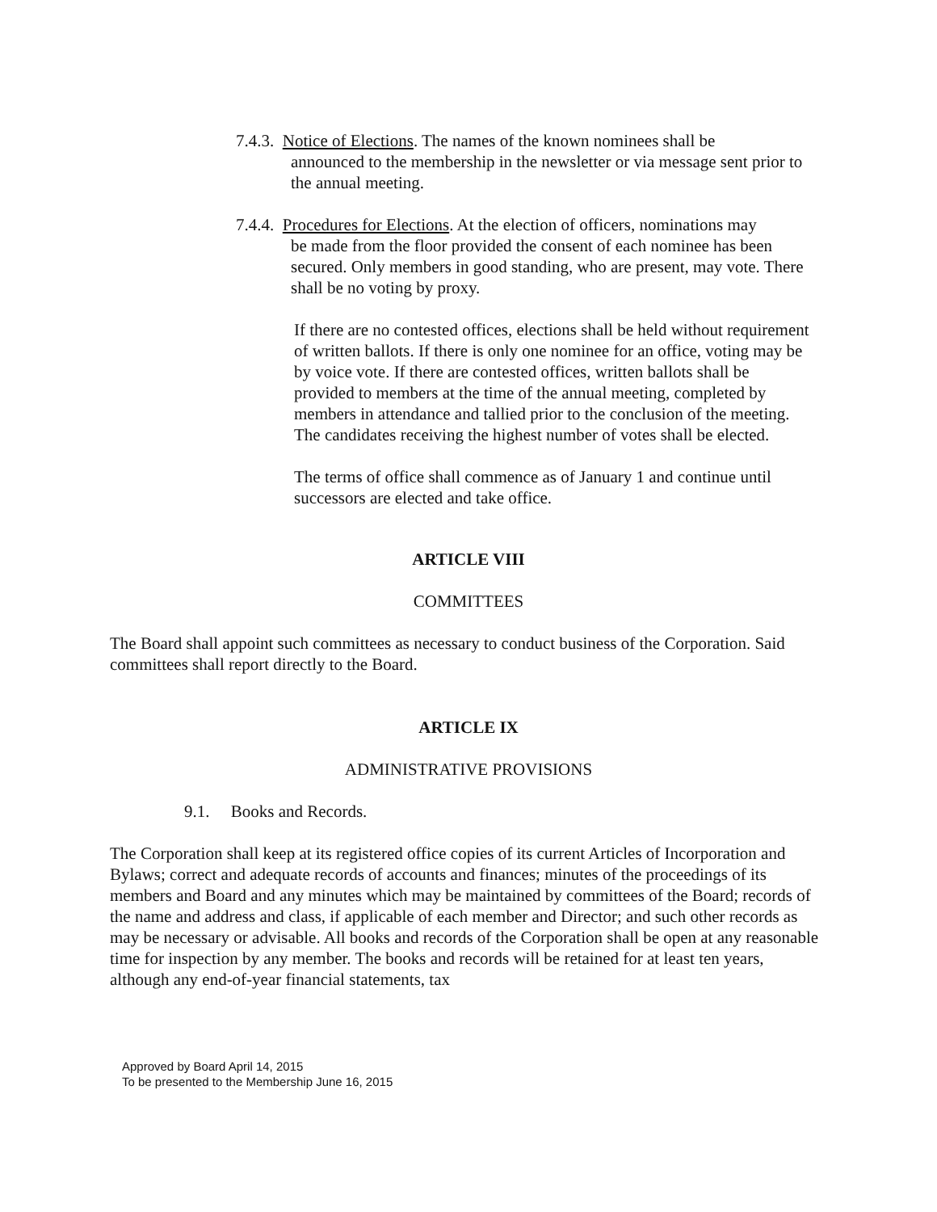7.4.3. Notice of Elections. The names of the known nominees shall be
announced to the membership in the newsletter or via message sent prior to the annual meeting.
7.4.4. Procedures for Elections. At the election of officers, nominations may
be made from the floor provided the consent of each nominee has been secured. Only members in good standing, who are present, may vote. There shall be no voting by proxy.
If there are no contested offices, elections shall be held without requirement of written ballots. If there is only one nominee for an office, voting may be by voice vote. If there are contested offices, written ballots shall be provided to members at the time of the annual meeting, completed by members in attendance and tallied prior to the conclusion of the meeting. The candidates receiving the highest number of votes shall be elected.
The terms of office shall commence as of January 1 and continue until successors are elected and take office.
ARTICLE VIII
COMMITTEES
The Board shall appoint such committees as necessary to conduct business of the Corporation. Said committees shall report directly to the Board.
ARTICLE IX
ADMINISTRATIVE PROVISIONS
9.1. Books and Records.
The Corporation shall keep at its registered office copies of its current Articles of Incorporation and Bylaws; correct and adequate records of accounts and finances; minutes of the proceedings of its members and Board and any minutes which may be maintained by committees of the Board; records of the name and address and class, if applicable of each member and Director; and such other records as may be necessary or advisable. All books and records of the Corporation shall be open at any reasonable time for inspection by any member. The books and records will be retained for at least ten years, although any end-of-year financial statements, tax
Approved by Board April 14, 2015
To be presented to the Membership June 16, 2015